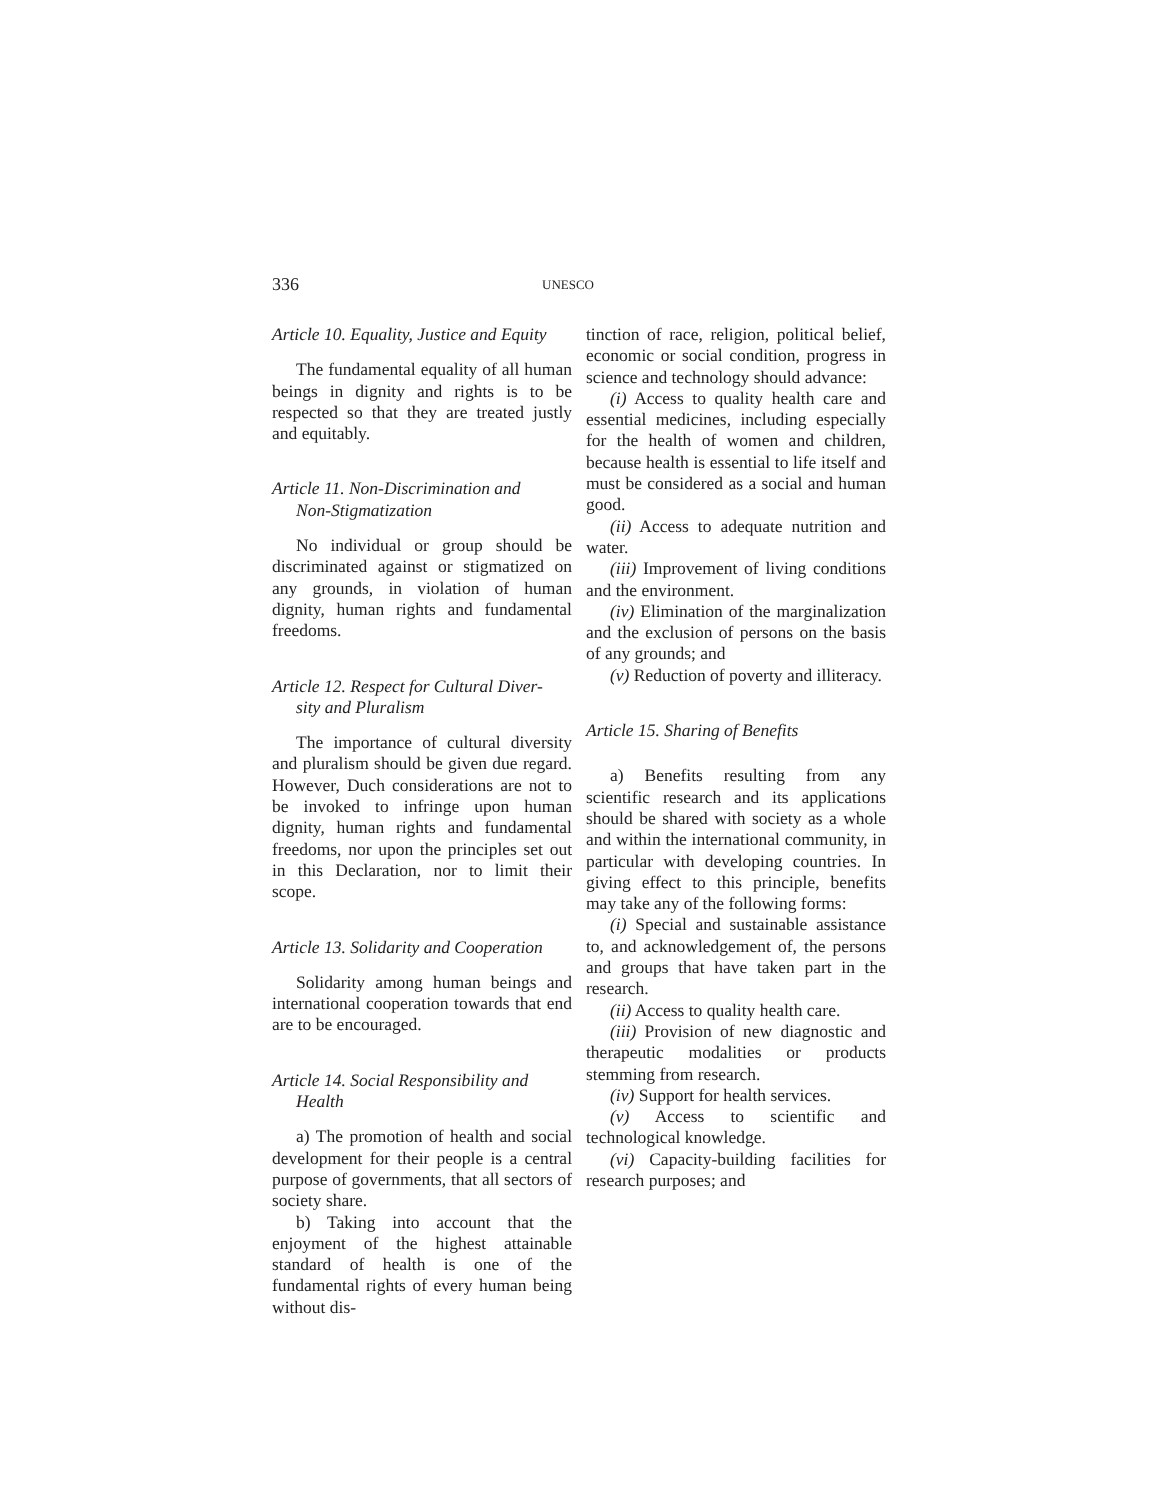336
UNESCO
Article 10. Equality, Justice and Equity
The fundamental equality of all human beings in dignity and rights is to be respected so that they are treated justly and equitably.
Article 11. Non-Discrimination and
Non-Stigmatization
No individual or group should be discriminated against or stigmatized on any grounds, in violation of human dignity, human rights and fundamental freedoms.
Article 12. Respect for Cultural Diver-
sity and Pluralism
The importance of cultural diversity and pluralism should be given due regard. However, Duch considerations are not to be invoked to infringe upon human dignity, human rights and fundamental freedoms, nor upon the principles set out in this Declaration, nor to limit their scope.
Article 13. Solidarity and Cooperation
Solidarity among human beings and international cooperation towards that end are to be encouraged.
Article 14. Social Responsibility and
Health
a) The promotion of health and social development for their people is a central purpose of governments, that all sectors of society share.
b) Taking into account that the enjoyment of the highest attainable standard of health is one of the fundamental rights of every human being without dis-
tinction of race, religion, political belief, economic or social condition, progress in science and technology should advance:
(i) Access to quality health care and essential medicines, including especially for the health of women and children, because health is essential to life itself and must be considered as a social and human good.
(ii) Access to adequate nutrition and water.
(iii) Improvement of living conditions and the environment.
(iv) Elimination of the marginalization and the exclusion of persons on the basis of any grounds; and
(v) Reduction of poverty and illiteracy.
Article 15. Sharing of Benefits
a) Benefits resulting from any scientific research and its applications should be shared with society as a whole and within the international community, in particular with developing countries. In giving effect to this principle, benefits may take any of the following forms:
(i) Special and sustainable assistance to, and acknowledgement of, the persons and groups that have taken part in the research.
(ii) Access to quality health care.
(iii) Provision of new diagnostic and therapeutic modalities or products stemming from research.
(iv) Support for health services.
(v) Access to scientific and technological knowledge.
(vi) Capacity-building facilities for research purposes; and